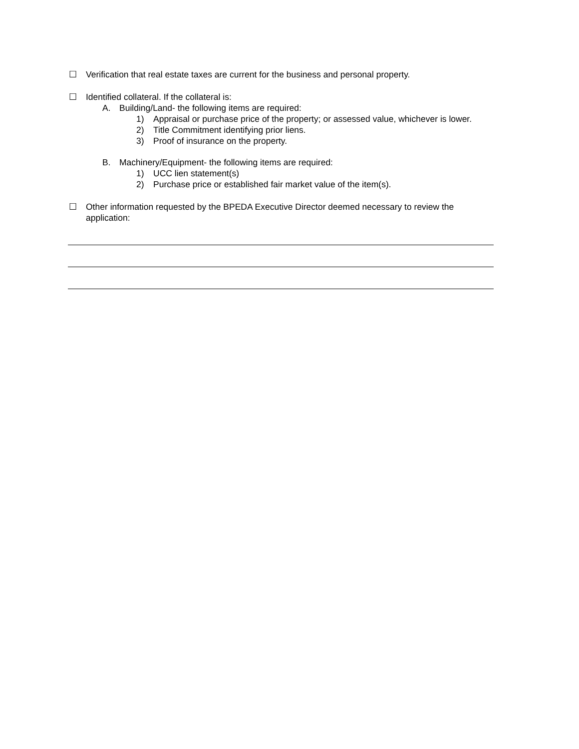☐ Verification that real estate taxes are current for the business and personal property.
☐ Identified collateral. If the collateral is:
A. Building/Land- the following items are required:
1) Appraisal or purchase price of the property; or assessed value, whichever is lower.
2) Title Commitment identifying prior liens.
3) Proof of insurance on the property.
B. Machinery/Equipment- the following items are required:
1) UCC lien statement(s)
2) Purchase price or established fair market value of the item(s).
☐ Other information requested by the BPEDA Executive Director deemed necessary to review the application: